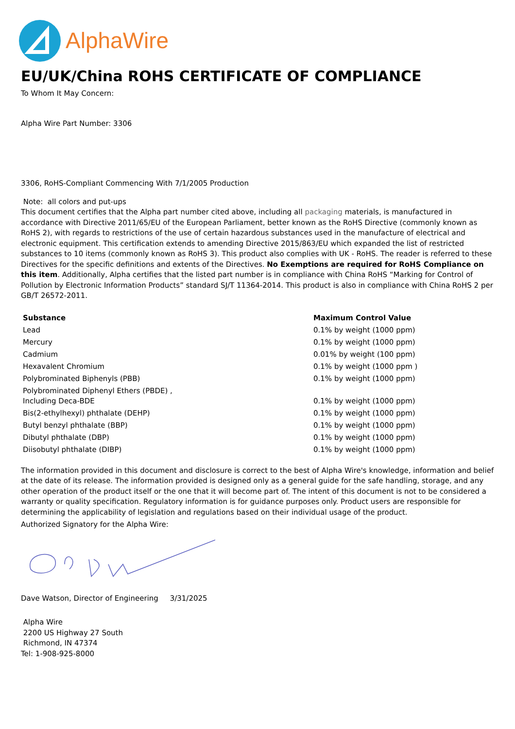AlphaWire
EU/UK/China ROHS CERTIFICATE OF COMPLIANCE
To Whom It May Concern:
Alpha Wire Part Number: 3306
3306, RoHS-Compliant Commencing With 7/1/2005 Production
Note: all colors and put-ups
This document certifies that the Alpha part number cited above, including all packaging materials, is manufactured in accordance with Directive 2011/65/EU of the European Parliament, better known as the RoHS Directive (commonly known as RoHS 2), with regards to restrictions of the use of certain hazardous substances used in the manufacture of electrical and electronic equipment. This certification extends to amending Directive 2015/863/EU which expanded the list of restricted substances to 10 items (commonly known as RoHS 3). This product also complies with UK - RoHS. The reader is referred to these Directives for the specific definitions and extents of the Directives. No Exemptions are required for RoHS Compliance on this item. Additionally, Alpha certifies that the listed part number is in compliance with China RoHS “Marking for Control of Pollution by Electronic Information Products” standard SJ/T 11364-2014. This product is also in compliance with China RoHS 2 per GB/T 26572-2011.
| Substance | Maximum Control Value |
| --- | --- |
| Lead | 0.1% by weight (1000 ppm) |
| Mercury | 0.1% by weight (1000 ppm) |
| Cadmium | 0.01% by weight (100 ppm) |
| Hexavalent Chromium | 0.1% by weight (1000 ppm ) |
| Polybrominated Biphenyls (PBB) | 0.1% by weight (1000 ppm) |
| Polybrominated Diphenyl Ethers (PBDE) , Including Deca-BDE | 0.1% by weight (1000 ppm) |
| Bis(2-ethylhexyl) phthalate (DEHP) | 0.1% by weight (1000 ppm) |
| Butyl benzyl phthalate (BBP) | 0.1% by weight (1000 ppm) |
| Dibutyl phthalate (DBP) | 0.1% by weight (1000 ppm) |
| Diisobutyl phthalate (DIBP) | 0.1% by weight (1000 ppm) |
The information provided in this document and disclosure is correct to the best of Alpha Wire's knowledge, information and belief at the date of its release. The information provided is designed only as a general guide for the safe handling, storage, and any other operation of the product itself or the one that it will become part of. The intent of this document is not to be considered a warranty or quality specification. Regulatory information is for guidance purposes only. Product users are responsible for determining the applicability of legislation and regulations based on their individual usage of the product.
Authorized Signatory for the Alpha Wire:
Dave Watson, Director of Engineering 3/31/2025
Alpha Wire
2200 US Highway 27 South
Richmond, IN 47374
Tel: 1-908-925-8000